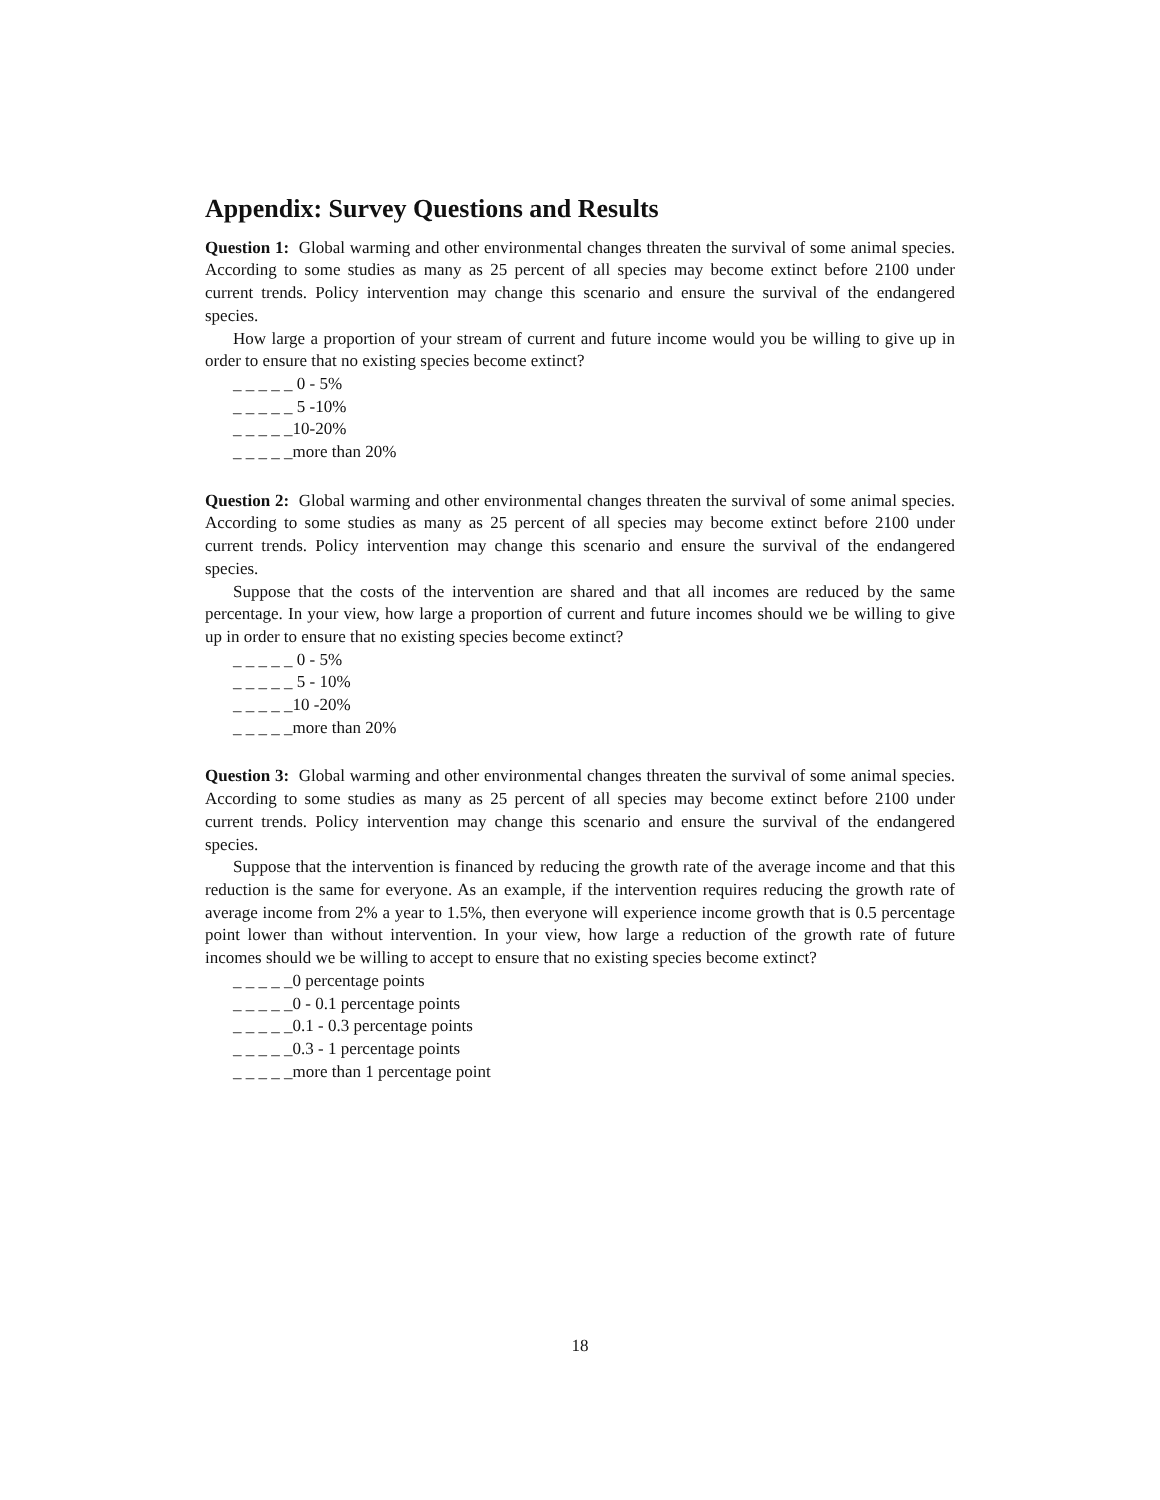Appendix: Survey Questions and Results
Question 1: Global warming and other environmental changes threaten the survival of some animal species. According to some studies as many as 25 percent of all species may become extinct before 2100 under current trends. Policy intervention may change this scenario and ensure the survival of the endangered species.
How large a proportion of your stream of current and future income would you be willing to give up in order to ensure that no existing species become extinct?
_ _ _ _ _ 0 - 5%
_ _ _ _ _ 5 -10%
_ _ _ _ _10-20%
_ _ _ _ _more than 20%
Question 2: Global warming and other environmental changes threaten the survival of some animal species. According to some studies as many as 25 percent of all species may become extinct before 2100 under current trends. Policy intervention may change this scenario and ensure the survival of the endangered species.
Suppose that the costs of the intervention are shared and that all incomes are reduced by the same percentage. In your view, how large a proportion of current and future incomes should we be willing to give up in order to ensure that no existing species become extinct?
_ _ _ _ _ 0 - 5%
_ _ _ _ _ 5 - 10%
_ _ _ _ _10 -20%
_ _ _ _ _more than 20%
Question 3: Global warming and other environmental changes threaten the survival of some animal species. According to some studies as many as 25 percent of all species may become extinct before 2100 under current trends. Policy intervention may change this scenario and ensure the survival of the endangered species.
Suppose that the intervention is financed by reducing the growth rate of the average income and that this reduction is the same for everyone. As an example, if the intervention requires reducing the growth rate of average income from 2% a year to 1.5%, then everyone will experience income growth that is 0.5 percentage point lower than without intervention. In your view, how large a reduction of the growth rate of future incomes should we be willing to accept to ensure that no existing species become extinct?
_ _ _ _ _0 percentage points
_ _ _ _ _0 - 0.1 percentage points
_ _ _ _ _0.1 - 0.3 percentage points
_ _ _ _ _0.3 - 1 percentage points
_ _ _ _ _more than 1 percentage point
18